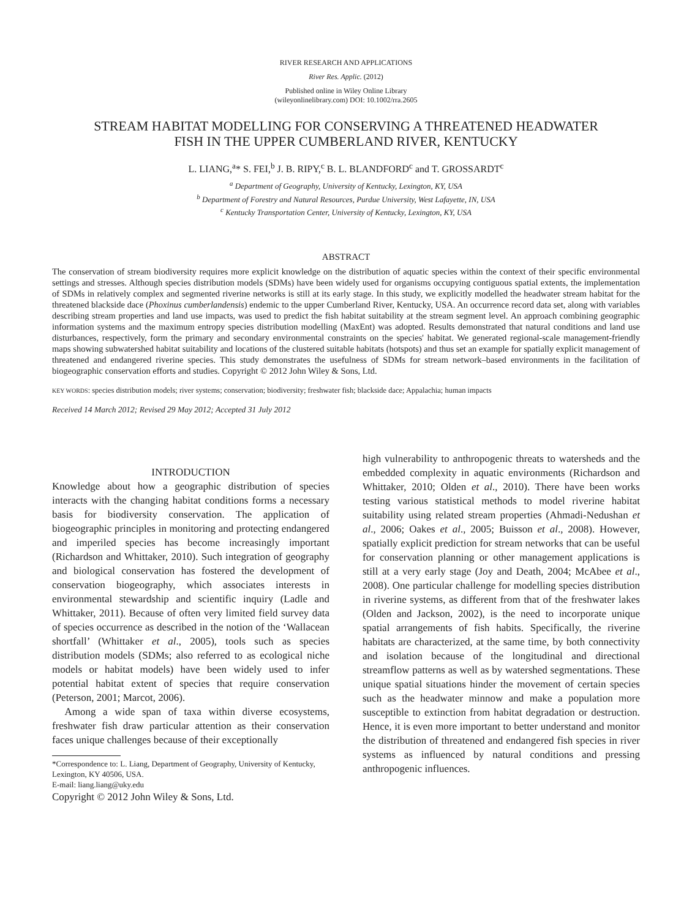RIVER RESEARCH AND APPLICATIONS
River Res. Applic. (2012)
Published online in Wiley Online Library
(wileyonlinelibrary.com) DOI: 10.1002/rra.2605
STREAM HABITAT MODELLING FOR CONSERVING A THREATENED HEADWATER
FISH IN THE UPPER CUMBERLAND RIVER, KENTUCKY
L. LIANG,<sup>a</sup>* S. FEI,<sup>b</sup> J. B. RIPY,<sup>c</sup> B. L. BLANDFORD<sup>c</sup> and T. GROSSARDT<sup>c</sup>
<sup>a</sup> Department of Geography, University of Kentucky, Lexington, KY, USA
<sup>b</sup> Department of Forestry and Natural Resources, Purdue University, West Lafayette, IN, USA
<sup>c</sup> Kentucky Transportation Center, University of Kentucky, Lexington, KY, USA
ABSTRACT
The conservation of stream biodiversity requires more explicit knowledge on the distribution of aquatic species within the context of their specific environmental settings and stresses. Although species distribution models (SDMs) have been widely used for organisms occupying contiguous spatial extents, the implementation of SDMs in relatively complex and segmented riverine networks is still at its early stage. In this study, we explicitly modelled the headwater stream habitat for the threatened blackside dace (Phoxinus cumberlandensis) endemic to the upper Cumberland River, Kentucky, USA. An occurrence record data set, along with variables describing stream properties and land use impacts, was used to predict the fish habitat suitability at the stream segment level. An approach combining geographic information systems and the maximum entropy species distribution modelling (MaxEnt) was adopted. Results demonstrated that natural conditions and land use disturbances, respectively, form the primary and secondary environmental constraints on the species' habitat. We generated regional-scale management-friendly maps showing subwatershed habitat suitability and locations of the clustered suitable habitats (hotspots) and thus set an example for spatially explicit management of threatened and endangered riverine species. This study demonstrates the usefulness of SDMs for stream network–based environments in the facilitation of biogeographic conservation efforts and studies. Copyright © 2012 John Wiley & Sons, Ltd.
KEY WORDS: species distribution models; river systems; conservation; biodiversity; freshwater fish; blackside dace; Appalachia; human impacts
Received 14 March 2012; Revised 29 May 2012; Accepted 31 July 2012
INTRODUCTION
Knowledge about how a geographic distribution of species interacts with the changing habitat conditions forms a necessary basis for biodiversity conservation. The application of biogeographic principles in monitoring and protecting endangered and imperiled species has become increasingly important (Richardson and Whittaker, 2010). Such integration of geography and biological conservation has fostered the development of conservation biogeography, which associates interests in environmental stewardship and scientific inquiry (Ladle and Whittaker, 2011). Because of often very limited field survey data of species occurrence as described in the notion of the ‘Wallacean shortfall’ (Whittaker et al., 2005), tools such as species distribution models (SDMs; also referred to as ecological niche models or habitat models) have been widely used to infer potential habitat extent of species that require conservation (Peterson, 2001; Marcot, 2006).
Among a wide span of taxa within diverse ecosystems, freshwater fish draw particular attention as their conservation faces unique challenges because of their exceptionally
*Correspondence to: L. Liang, Department of Geography, University of Kentucky, Lexington, KY 40506, USA.
E-mail: liang.liang@uky.edu
Copyright © 2012 John Wiley & Sons, Ltd.
high vulnerability to anthropogenic threats to watersheds and the embedded complexity in aquatic environments (Richardson and Whittaker, 2010; Olden et al., 2010). There have been works testing various statistical methods to model riverine habitat suitability using related stream properties (Ahmadi-Nedushan et al., 2006; Oakes et al., 2005; Buisson et al., 2008). However, spatially explicit prediction for stream networks that can be useful for conservation planning or other management applications is still at a very early stage (Joy and Death, 2004; McAbee et al., 2008). One particular challenge for modelling species distribution in riverine systems, as different from that of the freshwater lakes (Olden and Jackson, 2002), is the need to incorporate unique spatial arrangements of fish habits. Specifically, the riverine habitats are characterized, at the same time, by both connectivity and isolation because of the longitudinal and directional streamflow patterns as well as by watershed segmentations. These unique spatial situations hinder the movement of certain species such as the headwater minnow and make a population more susceptible to extinction from habitat degradation or destruction. Hence, it is even more important to better understand and monitor the distribution of threatened and endangered fish species in river systems as influenced by natural conditions and pressing anthropogenic influences.